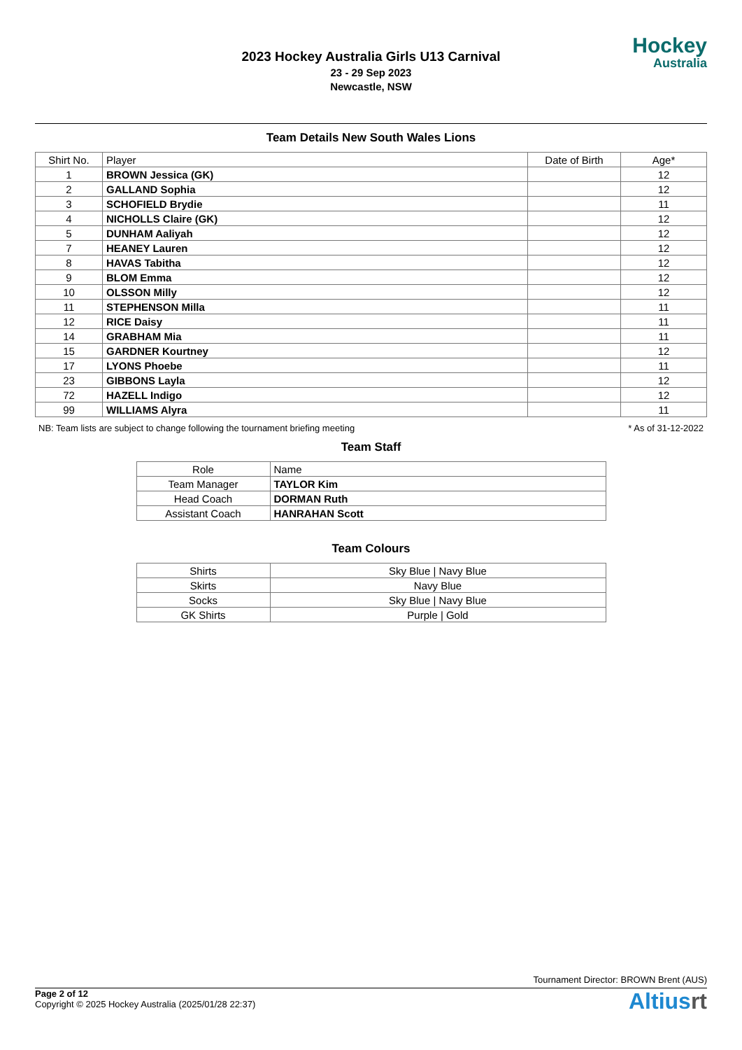2023 Hockey Australia Girls U13 Carnival
23 - 29 Sep 2023
Newcastle, NSW
Hockey
Australia
Team Details New South Wales Lions
| Shirt No. | Player | Date of Birth | Age* |
| --- | --- | --- | --- |
| 1 | BROWN Jessica (GK) | | 12 |
| 2 | GALLAND Sophia | | 12 |
| 3 | SCHOFIELD Brydie | | 11 |
| 4 | NICHOLLS Claire (GK) | | 12 |
| 5 | DUNHAM Aaliyah | | 12 |
| 7 | HEANEY Lauren | | 12 |
| 8 | HAVAS Tabitha | | 12 |
| 9 | BLOM Emma | | 12 |
| 10 | OLSSON Milly | | 12 |
| 11 | STEPHENSON Milla | | 11 |
| 12 | RICE Daisy | | 11 |
| 14 | GRABHAM Mia | | 11 |
| 15 | GARDNER Kourtney | | 12 |
| 17 | LYONS Phoebe | | 11 |
| 23 | GIBBONS Layla | | 12 |
| 72 | HAZELL Indigo | | 12 |
| 99 | WILLIAMS Alyra | | 11 |
NB: Team lists are subject to change following the tournament briefing meeting * As of 31-12-2022
Team Staff
| Role | Name |
| --- | --- |
| Team Manager | TAYLOR Kim |
| Head Coach | DORMAN Ruth |
| Assistant Coach | HANRAHAN Scott |
Team Colours
| Shirts | Sky Blue / Navy Blue |
| Skirts | Navy Blue |
| Socks | Sky Blue / Navy Blue |
| GK Shirts | Purple / Gold |
Tournament Director: BROWN Brent (AUS)
Page 2 of 12
Copyright © 2025 Hockey Australia (2025/01/28 22:37)
Altiusrt